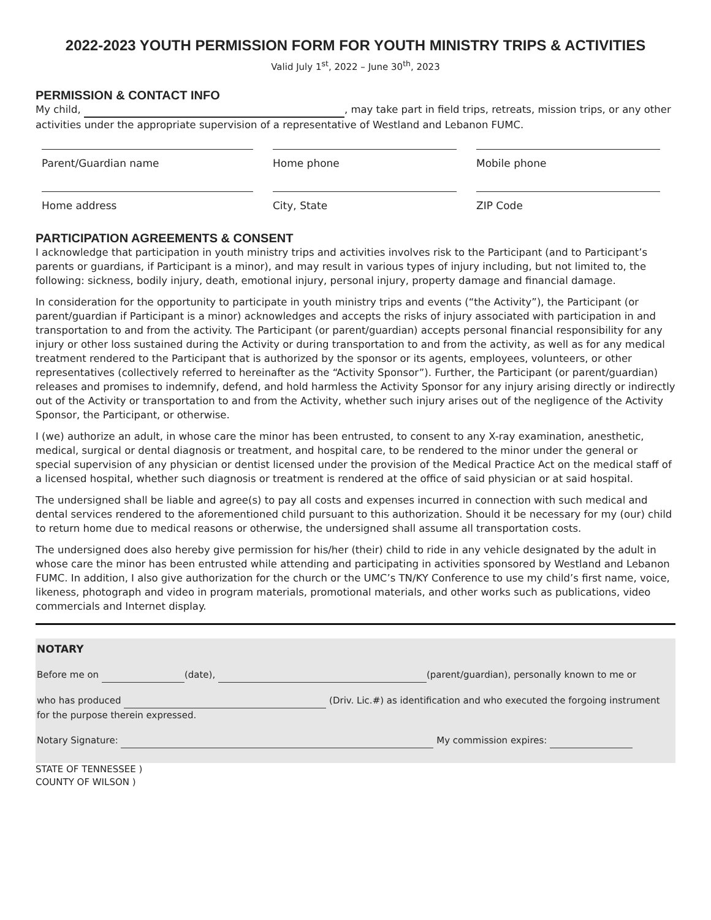2022-2023 YOUTH PERMISSION FORM FOR YOUTH MINISTRY TRIPS & ACTIVITIES
Valid July 1<sup>st</sup>, 2022 – June 30<sup>th</sup>, 2023
PERMISSION & CONTACT INFO
My child, , may take part in field trips, retreats, mission trips, or any other activities under the appropriate supervision of a representative of Westland and Lebanon FUMC.
Parent/Guardian name
Home phone
Mobile phone
Home address
City, State
ZIP Code
PARTICIPATION AGREEMENTS & CONSENT
I acknowledge that participation in youth ministry trips and activities involves risk to the Participant (and to Participant’s parents or guardians, if Participant is a minor), and may result in various types of injury including, but not limited to, the following: sickness, bodily injury, death, emotional injury, personal injury, property damage and financial damage.
In consideration for the opportunity to participate in youth ministry trips and events (“the Activity”), the Participant (or parent/guardian if Participant is a minor) acknowledges and accepts the risks of injury associated with participation in and transportation to and from the activity. The Participant (or parent/guardian) accepts personal financial responsibility for any injury or other loss sustained during the Activity or during transportation to and from the activity, as well as for any medical treatment rendered to the Participant that is authorized by the sponsor or its agents, employees, volunteers, or other representatives (collectively referred to hereinafter as the “Activity Sponsor”). Further, the Participant (or parent/guardian) releases and promises to indemnify, defend, and hold harmless the Activity Sponsor for any injury arising directly or indirectly out of the Activity or transportation to and from the Activity, whether such injury arises out of the negligence of the Activity Sponsor, the Participant, or otherwise.
I (we) authorize an adult, in whose care the minor has been entrusted, to consent to any X-ray examination, anesthetic, medical, surgical or dental diagnosis or treatment, and hospital care, to be rendered to the minor under the general or special supervision of any physician or dentist licensed under the provision of the Medical Practice Act on the medical staff of a licensed hospital, whether such diagnosis or treatment is rendered at the office of said physician or at said hospital.
The undersigned shall be liable and agree(s) to pay all costs and expenses incurred in connection with such medical and dental services rendered to the aforementioned child pursuant to this authorization. Should it be necessary for my (our) child to return home due to medical reasons or otherwise, the undersigned shall assume all transportation costs.
The undersigned does also hereby give permission for his/her (their) child to ride in any vehicle designated by the adult in whose care the minor has been entrusted while attending and participating in activities sponsored by Westland and Lebanon FUMC. In addition, I also give authorization for the church or the UMC’s TN/KY Conference to use my child’s first name, voice, likeness, photograph and video in program materials, promotional materials, and other works such as publications, video commercials and Internet display.
NOTARY
Before me on (date), (parent/guardian), personally known to me or
who has produced (Driv. Lic.#) as identification and who executed the forgoing instrument for the purpose therein expressed.
Notary Signature: My commission expires:
STATE OF TENNESSEE )
COUNTY OF WILSON )